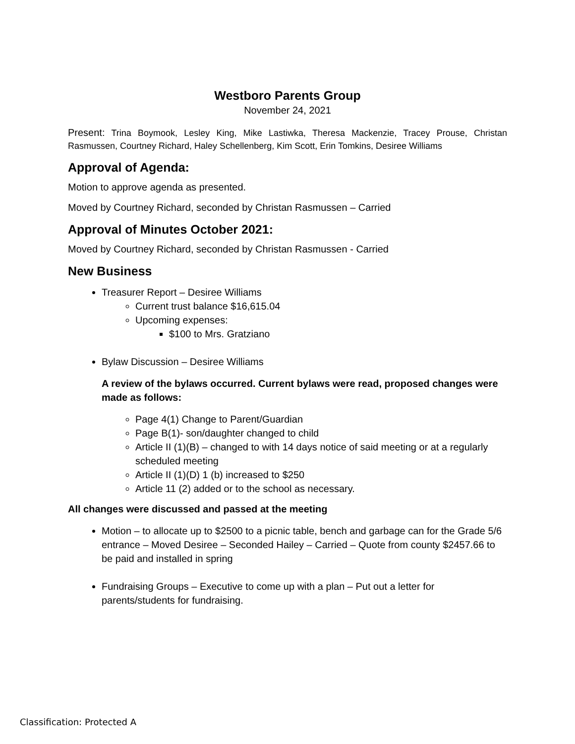Westboro Parents Group
November 24, 2021
Present: Trina Boymook, Lesley King, Mike Lastiwka, Theresa Mackenzie, Tracey Prouse, Christan Rasmussen, Courtney Richard, Haley Schellenberg, Kim Scott, Erin Tomkins, Desiree Williams
Approval of Agenda:
Motion to approve agenda as presented.
Moved by Courtney Richard, seconded by Christan Rasmussen – Carried
Approval of Minutes October 2021:
Moved by Courtney Richard, seconded by Christan Rasmussen - Carried
New Business
Treasurer Report – Desiree Williams
Current trust balance $16,615.04
Upcoming expenses:
$100 to Mrs. Gratziano
Bylaw Discussion – Desiree Williams
A review of the bylaws occurred. Current bylaws were read, proposed changes were made as follows:
Page 4(1) Change to Parent/Guardian
Page B(1)- son/daughter changed to child
Article II (1)(B) – changed to with 14 days notice of said meeting or at a regularly scheduled meeting
Article II (1)(D) 1 (b) increased to $250
Article 11 (2) added or to the school as necessary.
All changes were discussed and passed at the meeting
Motion – to allocate up to $2500 to a picnic table, bench and garbage can for the Grade 5/6 entrance – Moved Desiree – Seconded Hailey – Carried – Quote from county $2457.66 to be paid and installed in spring
Fundraising Groups – Executive to come up with a plan – Put out a letter for parents/students for fundraising.
Classification: Protected A